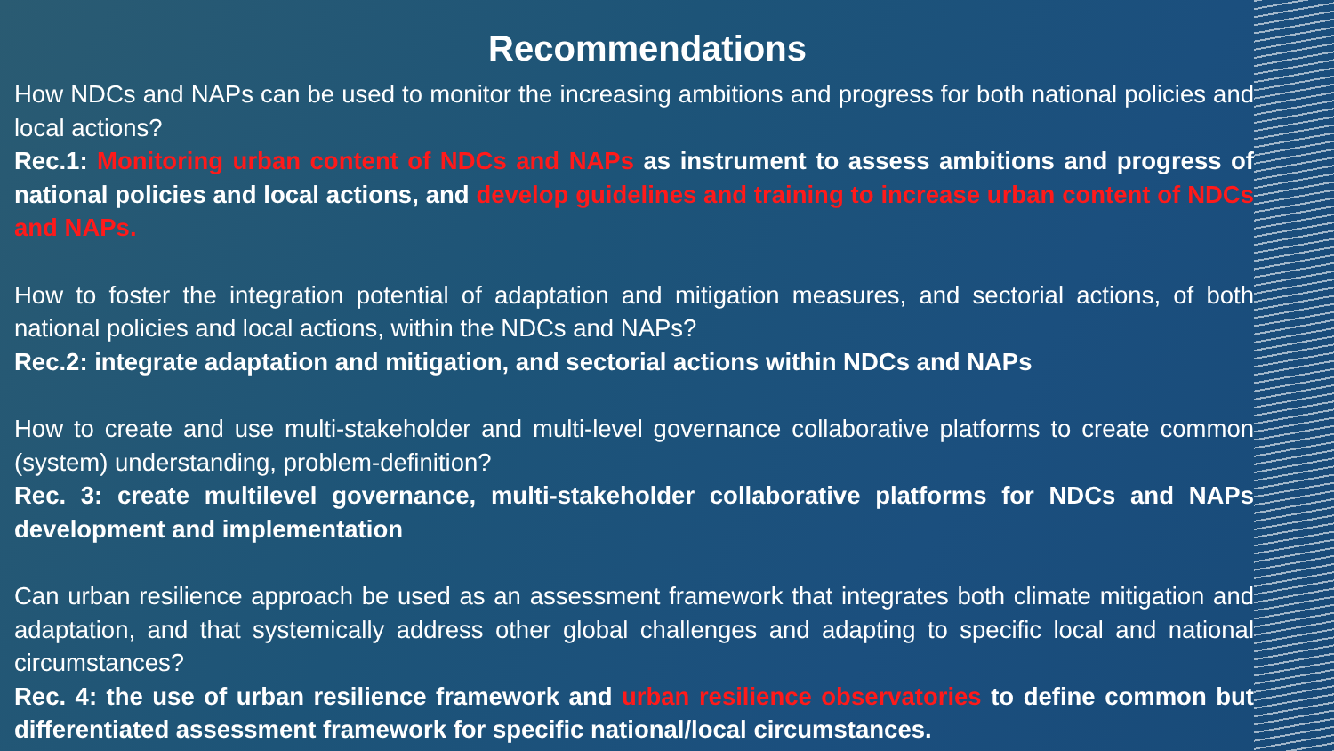Recommendations
How NDCs and NAPs can be used to monitor the increasing ambitions and progress for both national policies and local actions?
Rec.1: Monitoring urban content of NDCs and NAPs as instrument to assess ambitions and progress of national policies and local actions, and develop guidelines and training to increase urban content of NDCs and NAPs.
How to foster the integration potential of adaptation and mitigation measures, and sectorial actions, of both national policies and local actions, within the NDCs and NAPs?
Rec.2: integrate adaptation and mitigation, and sectorial actions within NDCs and NAPs
How to create and use multi-stakeholder and multi-level governance collaborative platforms to create common (system) understanding, problem-definition?
Rec. 3: create multilevel governance, multi-stakeholder collaborative platforms for NDCs and NAPs development and implementation
Can urban resilience approach be used as an assessment framework that integrates both climate mitigation and adaptation, and that systemically address other global challenges and adapting to specific local and national circumstances?
Rec. 4: the use of urban resilience framework and urban resilience observatories to define common but differentiated assessment framework for specific national/local circumstances.